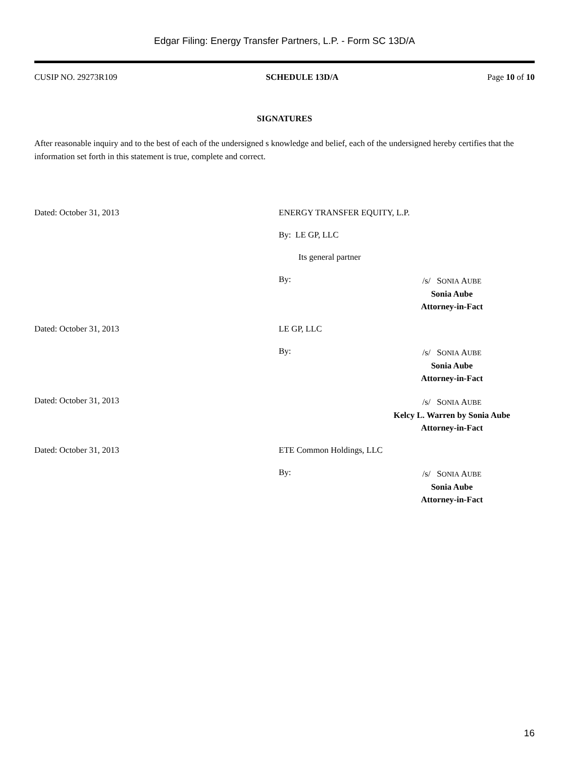Edgar Filing: Energy Transfer Partners, L.P. - Form SC 13D/A
CUSIP NO. 29273R109 SCHEDULE 13D/A Page 10 of 10
SIGNATURES
After reasonable inquiry and to the best of each of the undersigned s knowledge and belief, each of the undersigned hereby certifies that the information set forth in this statement is true, complete and correct.
Dated: October 31, 2013 ENERGY TRANSFER EQUITY, L.P.
By: LE GP, LLC
Its general partner
By:
/s/ SONIA AUBE
Sonia Aube
Attorney-in-Fact
Dated: October 31, 2013 LE GP, LLC
By:
/s/ SONIA AUBE
Sonia Aube
Attorney-in-Fact
Dated: October 31, 2013
/s/ SONIA AUBE
Kelcy L. Warren by Sonia Aube
Attorney-in-Fact
Dated: October 31, 2013 ETE Common Holdings, LLC
By:
/s/ SONIA AUBE
Sonia Aube
Attorney-in-Fact
16